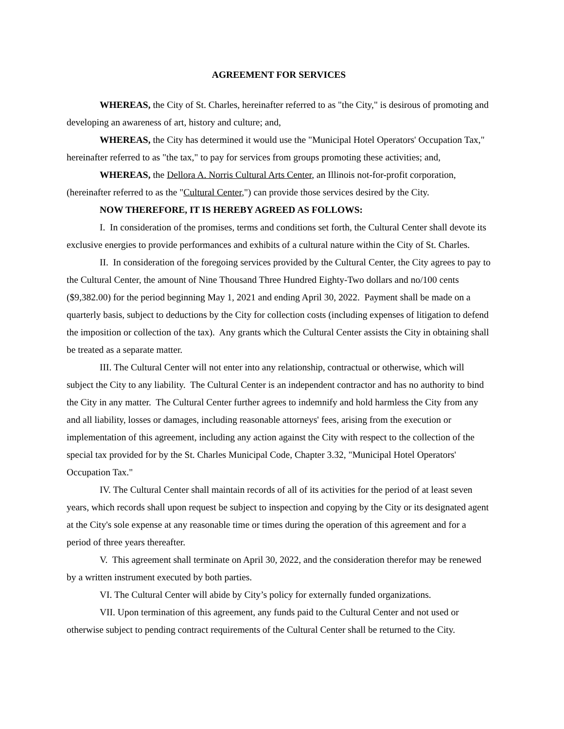AGREEMENT FOR SERVICES
WHEREAS, the City of St. Charles, hereinafter referred to as "the City," is desirous of promoting and developing an awareness of art, history and culture; and,
WHEREAS, the City has determined it would use the "Municipal Hotel Operators' Occupation Tax," hereinafter referred to as "the tax," to pay for services from groups promoting these activities; and,
WHEREAS, the Dellora A. Norris Cultural Arts Center, an Illinois not-for-profit corporation, (hereinafter referred to as the "Cultural Center,") can provide those services desired by the City.
NOW THEREFORE, IT IS HEREBY AGREED AS FOLLOWS:
I. In consideration of the promises, terms and conditions set forth, the Cultural Center shall devote its exclusive energies to provide performances and exhibits of a cultural nature within the City of St. Charles.
II. In consideration of the foregoing services provided by the Cultural Center, the City agrees to pay to the Cultural Center, the amount of Nine Thousand Three Hundred Eighty-Two dollars and no/100 cents ($9,382.00) for the period beginning May 1, 2021 and ending April 30, 2022. Payment shall be made on a quarterly basis, subject to deductions by the City for collection costs (including expenses of litigation to defend the imposition or collection of the tax). Any grants which the Cultural Center assists the City in obtaining shall be treated as a separate matter.
III. The Cultural Center will not enter into any relationship, contractual or otherwise, which will subject the City to any liability. The Cultural Center is an independent contractor and has no authority to bind the City in any matter. The Cultural Center further agrees to indemnify and hold harmless the City from any and all liability, losses or damages, including reasonable attorneys' fees, arising from the execution or implementation of this agreement, including any action against the City with respect to the collection of the special tax provided for by the St. Charles Municipal Code, Chapter 3.32, "Municipal Hotel Operators' Occupation Tax."
IV. The Cultural Center shall maintain records of all of its activities for the period of at least seven years, which records shall upon request be subject to inspection and copying by the City or its designated agent at the City's sole expense at any reasonable time or times during the operation of this agreement and for a period of three years thereafter.
V. This agreement shall terminate on April 30, 2022, and the consideration therefor may be renewed by a written instrument executed by both parties.
VI. The Cultural Center will abide by City’s policy for externally funded organizations.
VII. Upon termination of this agreement, any funds paid to the Cultural Center and not used or otherwise subject to pending contract requirements of the Cultural Center shall be returned to the City.